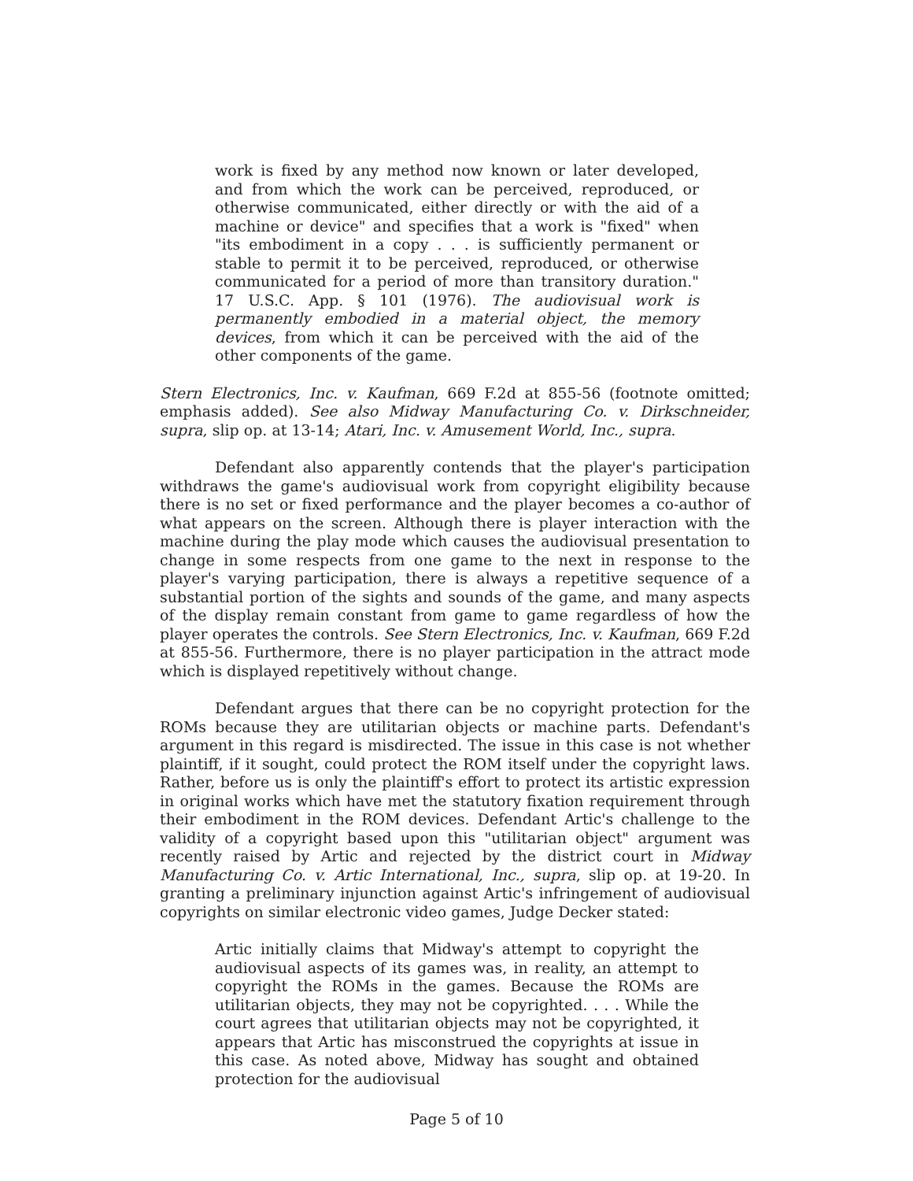work is fixed by any method now known or later developed, and from which the work can be perceived, reproduced, or otherwise communicated, either directly or with the aid of a machine or device" and specifies that a work is "fixed" when "its embodiment in a copy . . . is sufficiently permanent or stable to permit it to be perceived, reproduced, or otherwise communicated for a period of more than transitory duration." 17 U.S.C. App. § 101 (1976). The audiovisual work is permanently embodied in a material object, the memory devices, from which it can be perceived with the aid of the other components of the game.
Stern Electronics, Inc. v. Kaufman, 669 F.2d at 855-56 (footnote omitted; emphasis added). See also Midway Manufacturing Co. v. Dirkschneider, supra, slip op. at 13-14; Atari, Inc. v. Amusement World, Inc., supra.
Defendant also apparently contends that the player's participation withdraws the game's audiovisual work from copyright eligibility because there is no set or fixed performance and the player becomes a co-author of what appears on the screen. Although there is player interaction with the machine during the play mode which causes the audiovisual presentation to change in some respects from one game to the next in response to the player's varying participation, there is always a repetitive sequence of a substantial portion of the sights and sounds of the game, and many aspects of the display remain constant from game to game regardless of how the player operates the controls. See Stern Electronics, Inc. v. Kaufman, 669 F.2d at 855-56. Furthermore, there is no player participation in the attract mode which is displayed repetitively without change.
Defendant argues that there can be no copyright protection for the ROMs because they are utilitarian objects or machine parts. Defendant's argument in this regard is misdirected. The issue in this case is not whether plaintiff, if it sought, could protect the ROM itself under the copyright laws. Rather, before us is only the plaintiff's effort to protect its artistic expression in original works which have met the statutory fixation requirement through their embodiment in the ROM devices. Defendant Artic's challenge to the validity of a copyright based upon this "utilitarian object" argument was recently raised by Artic and rejected by the district court in Midway Manufacturing Co. v. Artic International, Inc., supra, slip op. at 19-20. In granting a preliminary injunction against Artic's infringement of audiovisual copyrights on similar electronic video games, Judge Decker stated:
Artic initially claims that Midway's attempt to copyright the audiovisual aspects of its games was, in reality, an attempt to copyright the ROMs in the games. Because the ROMs are utilitarian objects, they may not be copyrighted. . . . While the court agrees that utilitarian objects may not be copyrighted, it appears that Artic has misconstrued the copyrights at issue in this case. As noted above, Midway has sought and obtained protection for the audiovisual
Page 5 of 10